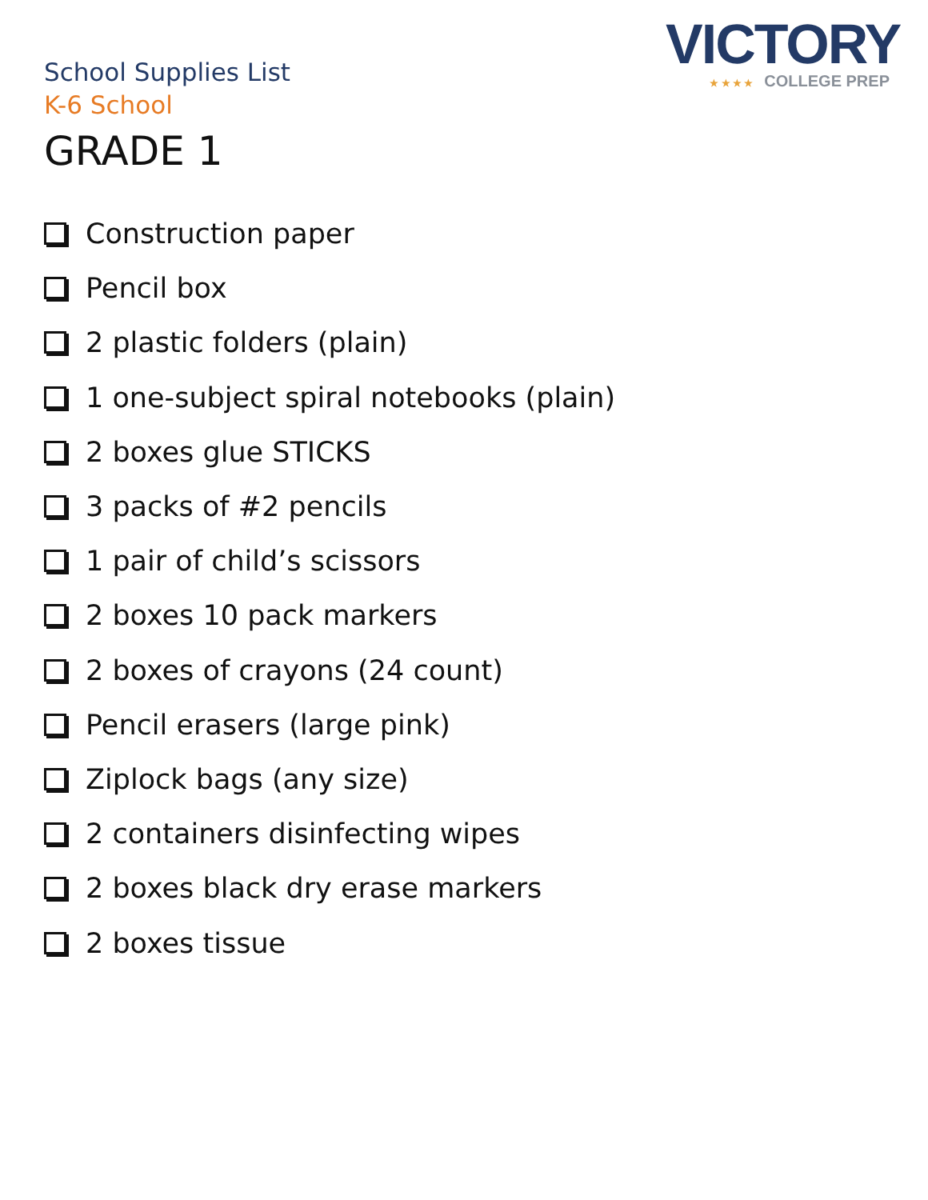VICTORY
★ ★ ★ ★ COLLEGE PREP
School Supplies List
K-6 School
GRADE 1
Construction paper
Pencil box
2 plastic folders (plain)
1 one-subject spiral notebooks (plain)
2 boxes glue STICKS
3 packs of #2 pencils
1 pair of child’s scissors
2 boxes 10 pack markers
2 boxes of crayons (24 count)
Pencil erasers (large pink)
Ziplock bags (any size)
2 containers disinfecting wipes
2 boxes black dry erase markers
2 boxes tissue